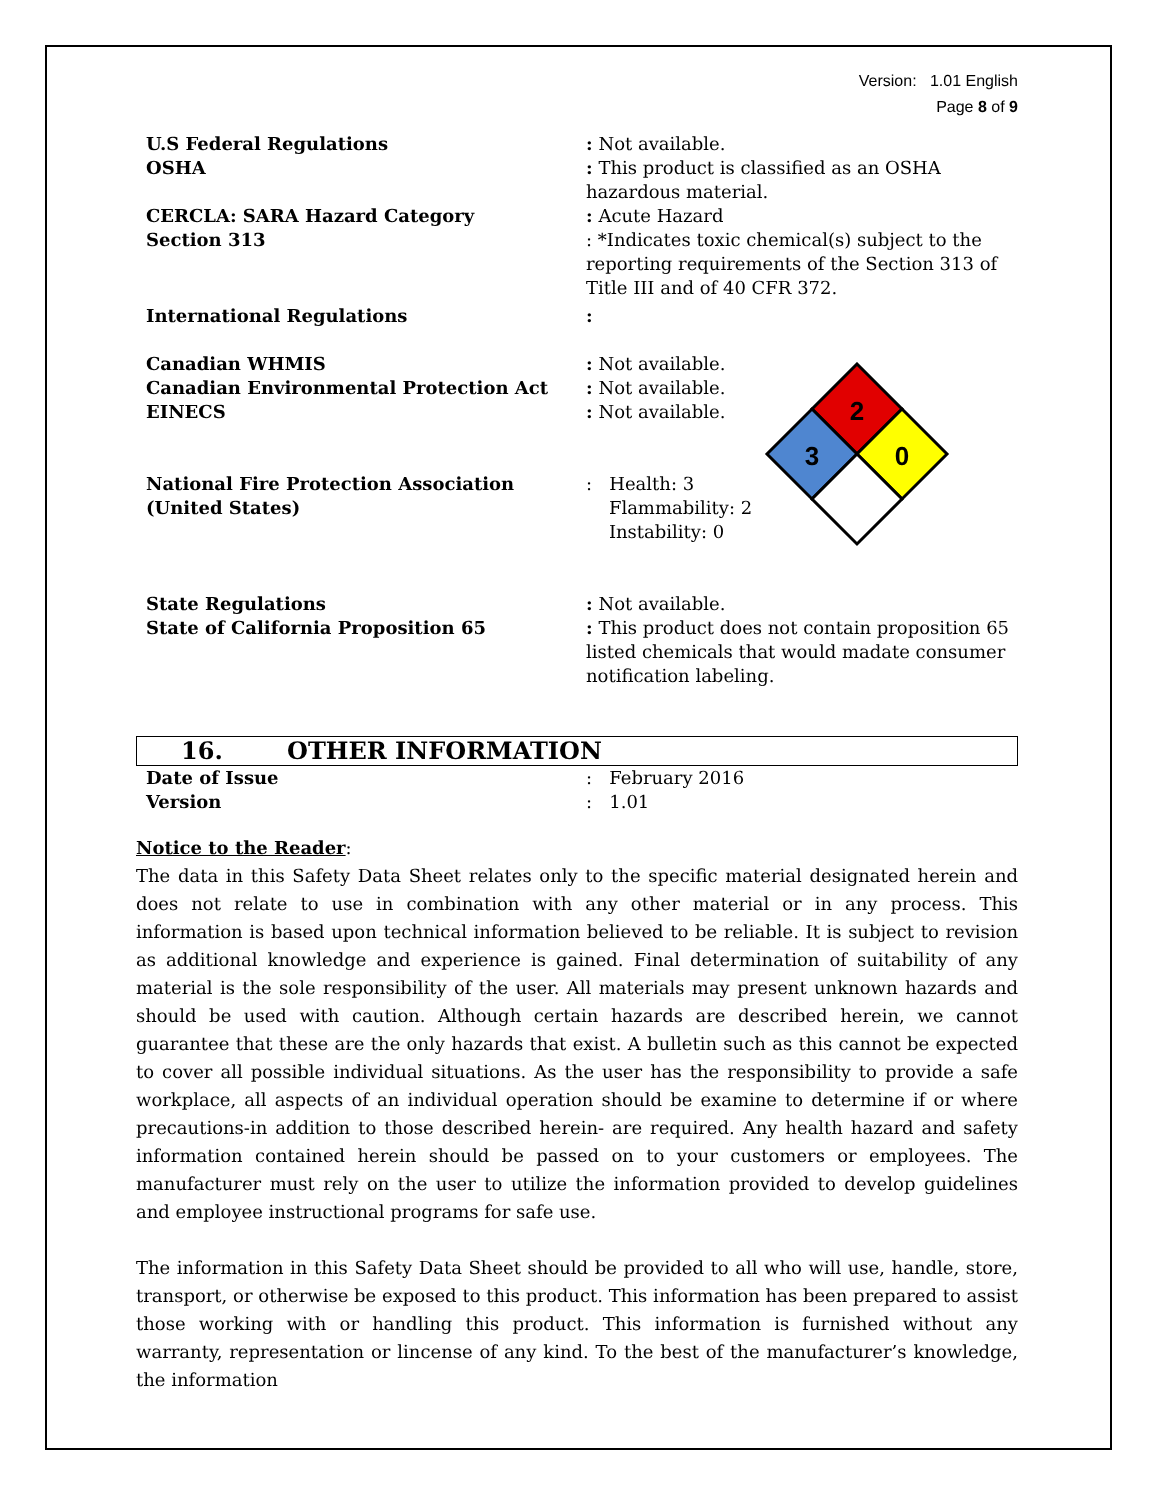Version: 1.01 English
Page 8 of 9
U.S Federal Regulations : Not available.
OSHA : This product is classified as an OSHA hazardous material.
CERCLA: SARA Hazard Category : Acute Hazard
Section 313 : *Indicates toxic chemical(s) subject to the reporting requirements of the Section 313 of Title III and of 40 CFR 372.
International Regulations :
Canadian WHMIS : Not available.
Canadian Environmental Protection Act : Not available.
EINECS : Not available.
National Fire Protection Association (United States)
: Health: 3
Flammability: 2
Instability: 0
2
3
0
State Regulations : Not available.
State of California Proposition 65 : This product does not contain proposition 65 listed chemicals that would madate consumer notification labeling.
16. OTHER INFORMATION
Date of Issue : February 2016
Version : 1.01
Notice to the Reader:
The data in this Safety Data Sheet relates only to the specific material designated herein and does not relate to use in combination with any other material or in any process. This information is based upon technical information believed to be reliable. It is subject to revision as additional knowledge and experience is gained. Final determination of suitability of any material is the sole responsibility of the user. All materials may present unknown hazards and should be used with caution. Although certain hazards are described herein, we cannot guarantee that these are the only hazards that exist. A bulletin such as this cannot be expected to cover all possible individual situations. As the user has the responsibility to provide a safe workplace, all aspects of an individual operation should be examine to determine if or where precautions-in addition to those described herein- are required. Any health hazard and safety information contained herein should be passed on to your customers or employees. The manufacturer must rely on the user to utilize the information provided to develop guidelines and employee instructional programs for safe use.
The information in this Safety Data Sheet should be provided to all who will use, handle, store, transport, or otherwise be exposed to this product. This information has been prepared to assist those working with or handling this product. This information is furnished without any warranty, representation or lincense of any kind. To the best of the manufacturer’s knowledge, the information